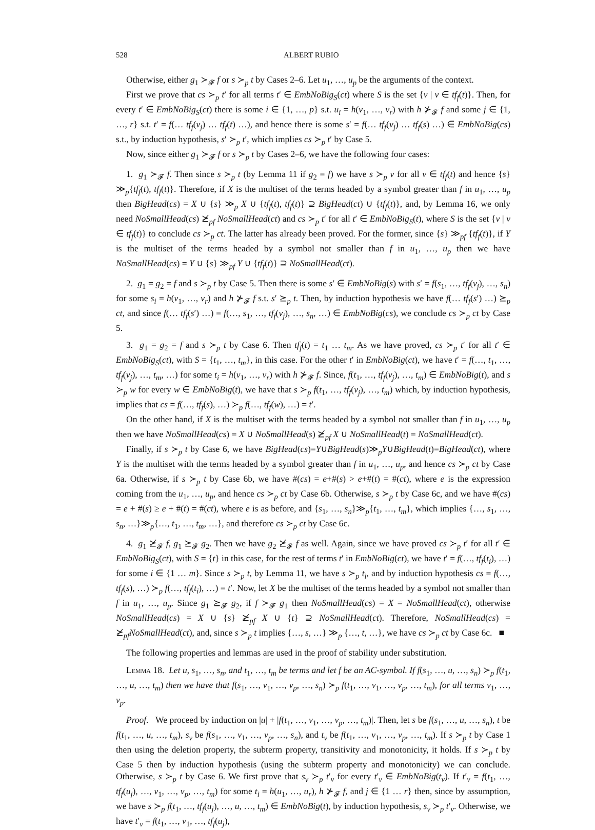528 ALBERT RUBIO
Otherwise, either g<sub>1</sub> ≻<sub>𝓕</sub> f or s ≻<sub>p</sub> t by Cases 2–6. Let u<sub>1</sub>, …, u<sub>p</sub> be the arguments of the context.
First we prove that cs ≻<sub>p</sub> t′ for all terms t′ ∈ EmbNoBig<sub>S</sub>(ct) where S is the set {v | v ∈ tf<sub>f</sub>(t)}. Then, for every t′ ∈ EmbNoBig<sub>S</sub>(ct) there is some i ∈ {1, …, p} s.t. u<sub>i</sub> = h(v<sub>1</sub>, …, v<sub>r</sub>) with h ⊁<sub>𝓕</sub> f and some j ∈ {1, …, r} s.t. t′ = f(… tf<sub>f</sub>(v<sub>j</sub>) … tf<sub>f</sub>(t) …), and hence there is some s′ = f(… tf<sub>f</sub>(v<sub>j</sub>) … tf<sub>f</sub>(s) …) ∈ EmbNoBig(cs) s.t., by induction hypothesis, s′ ≻<sub>p</sub> t′, which implies cs ≻<sub>p</sub> t′ by Case 5.
Now, since either g<sub>1</sub> ≻<sub>𝓕</sub> f or s ≻<sub>p</sub> t by Cases 2–6, we have the following four cases:
1. g<sub>1</sub> ≻<sub>𝓕</sub> f. Then since s ≻<sub>p</sub> t (by Lemma 11 if g<sub>2</sub> = f) we have s ≻<sub>p</sub> v for all v ∈ tf<sub>f</sub>(t) and hence {s}≫<sub>p</sub>{tf<sub>f</sub>(t), tf<sub>f</sub>(t)}. Therefore, if X is the multiset of the terms headed by a symbol greater than f in u<sub>1</sub>, …, u<sub>p</sub> then BigHead(cs) = X ∪ {s} ≫<sub>p</sub> X ∪ {tf<sub>f</sub>(t), tf<sub>f</sub>(t)} ⊇ BigHead(ct) ∪ {tf<sub>f</sub>(t)}, and, by Lemma 16, we only need NoSmallHead(cs) ⪰̸<sub>pf</sub> NoSmallHead(ct) and cs ≻<sub>p</sub> t′ for all t′ ∈ EmbNoBig<sub>S</sub>(t), where S is the set {v | v ∈ tf<sub>f</sub>(t)} to conclude cs ≻<sub>p</sub> ct. The latter has already been proved. For the former, since {s} ≫<sub>pf</sub> {tf<sub>f</sub>(t)}, if Y is the multiset of the terms headed by a symbol not smaller than f in u<sub>1</sub>, …, u<sub>p</sub> then we have NoSmallHead(cs) = Y ∪ {s} ≫<sub>pf</sub> Y ∪ {tf<sub>f</sub>(t)} ⊇ NoSmallHead(ct).
2. g<sub>1</sub> = g<sub>2</sub> = f and s ≻<sub>p</sub> t by Case 5. Then there is some s′ ∈ EmbNoBig(s) with s′ = f(s<sub>1</sub>, …, tf<sub>f</sub>(v<sub>j</sub>), …, s<sub>n</sub>) for some s<sub>i</sub> = h(v<sub>1</sub>, …, v<sub>r</sub>) and h ⊁<sub>𝓕</sub> f s.t. s′ ⪰<sub>p</sub> t. Then, by induction hypothesis we have f(… tf<sub>f</sub>(s′) …) ⪰<sub>p</sub> ct, and since f(… tf<sub>f</sub>(s′) …) = f(…, s<sub>1</sub>, …, tf<sub>f</sub>(v<sub>j</sub>), …, s<sub>n</sub>, …) ∈ EmbNoBig(cs), we conclude cs ≻<sub>p</sub> ct by Case 5.
3. g<sub>1</sub> = g<sub>2</sub> = f and s ≻<sub>p</sub> t by Case 6. Then tf<sub>f</sub>(t) = t<sub>1</sub> … t<sub>m</sub>. As we have proved, cs ≻<sub>p</sub> t′ for all t′ ∈ EmbNoBig<sub>S</sub>(ct), with S = {t<sub>1</sub>, …, t<sub>m</sub>}, in this case. For the other t′ in EmbNoBig(ct), we have t′ = f(…, t<sub>1</sub>, …, tf<sub>f</sub>(v<sub>j</sub>), …, t<sub>m</sub>, …) for some t<sub>i</sub> = h(v<sub>1</sub>, …, v<sub>r</sub>) with h ⊁<sub>𝓕</sub> f. Since, f(t<sub>1</sub>, …, tf<sub>f</sub>(v<sub>j</sub>), …, t<sub>m</sub>) ∈ EmbNoBig(t), and s ≻<sub>p</sub> w for every w ∈ EmbNoBig(t), we have that s ≻<sub>p</sub> f(t<sub>1</sub>, …, tf<sub>f</sub>(v<sub>j</sub>), …, t<sub>m</sub>) which, by induction hypothesis, implies that cs = f(…, tf<sub>f</sub>(s), …) ≻<sub>p</sub> f(…, tf<sub>f</sub>(w), …) = t′.
On the other hand, if X is the multiset with the terms headed by a symbol not smaller than f in u<sub>1</sub>, …, u<sub>p</sub> then we have NoSmallHead(cs) = X ∪ NoSmallHead(s) ⪰̸<sub>pf</sub> X ∪ NoSmallHead(t) = NoSmallHead(ct).
Finally, if s ≻<sub>p</sub> t by Case 6, we have BigHead(cs)=Y∪BigHead(s)≫<sub>p</sub>Y∪BigHead(t)=BigHead(ct), where Y is the multiset with the terms headed by a symbol greater than f in u<sub>1</sub>, …, u<sub>p</sub>, and hence cs ≻<sub>p</sub> ct by Case 6a. Otherwise, if s ≻<sub>p</sub> t by Case 6b, we have #(cs) = e+#(s) > e+#(t) = #(ct), where e is the expression coming from the u<sub>1</sub>, …, u<sub>p</sub>, and hence cs ≻<sub>p</sub> ct by Case 6b. Otherwise, s ≻<sub>p</sub> t by Case 6c, and we have #(cs) = e + #(s) ≥ e + #(t) = #(ct), where e is as before, and {s<sub>1</sub>, …, s<sub>n</sub>}≫<sub>p</sub>{t<sub>1</sub>, …, t<sub>m</sub>}, which implies {…, s<sub>1</sub>, …, s<sub>n</sub>, …}≫<sub>p</sub>{…, t<sub>1</sub>, …, t<sub>m</sub>, …}, and therefore cs ≻<sub>p</sub> ct by Case 6c.
4. g<sub>1</sub> ⪰̸<sub>𝓕</sub> f, g<sub>1</sub> ⪰<sub>𝓕</sub> g<sub>2</sub>. Then we have g<sub>2</sub> ⪰̸<sub>𝓕</sub> f as well. Again, since we have proved cs ≻<sub>p</sub> t′ for all t′ ∈ EmbNoBig<sub>S</sub>(ct), with S = {t} in this case, for the rest of terms t′ in EmbNoBig(ct), we have t′ = f(…, tf<sub>f</sub>(t<sub>i</sub>), …) for some i ∈ {1 … m}. Since s ≻<sub>p</sub> t, by Lemma 11, we have s ≻<sub>p</sub> t<sub>i</sub>, and by induction hypothesis cs = f(…, tf<sub>f</sub>(s), …) ≻<sub>p</sub> f(…, tf<sub>f</sub>(t<sub>i</sub>), …) = t′. Now, let X be the multiset of the terms headed by a symbol not smaller than f in u<sub>1</sub>, …, u<sub>p</sub>. Since g<sub>1</sub> ⪰<sub>𝓕</sub> g<sub>2</sub>, if f ≻<sub>𝓕</sub> g<sub>1</sub> then NoSmallHead(cs) = X = NoSmallHead(ct), otherwise NoSmallHead(cs) = X ∪ {s} ⪰̸<sub>pf</sub> X ∪ {t} ⊇ NoSmallHead(ct). Therefore, NoSmallHead(cs) = ⪰̸<sub>pf</sub>NoSmallHead(ct), and, since s ≻<sub>p</sub> t implies {…, s, …} ≫<sub>p</sub> {…, t, …}, we have cs ≻<sub>p</sub> ct by Case 6c. ■
The following properties and lemmas are used in the proof of stability under substitution.
Lemma 18. Let u, s<sub>1</sub>, …, s<sub>n</sub>, and t<sub>1</sub>, …, t<sub>m</sub> be terms and let f be an AC-symbol. If f(s<sub>1</sub>, …, u, …, s<sub>n</sub>) ≻<sub>p</sub> f(t<sub>1</sub>, …, u, …, t<sub>m</sub>) then we have that f(s<sub>1</sub>, …, v<sub>1</sub>, …, v<sub>p</sub>, …, s<sub>n</sub>) ≻<sub>p</sub> f(t<sub>1</sub>, …, v<sub>1</sub>, …, v<sub>p</sub>, …, t<sub>m</sub>), for all terms v<sub>1</sub>, …, v<sub>p</sub>.
Proof. We proceed by induction on |u| + |f(t<sub>1</sub>, …, v<sub>1</sub>, …, v<sub>p</sub>, …, t<sub>m</sub>)|. Then, let s be f(s<sub>1</sub>, …, u, …, s<sub>n</sub>), t be f(t<sub>1</sub>, …, u, …, t<sub>m</sub>), s<sub>v</sub> be f(s<sub>1</sub>, …, v<sub>1</sub>, …, v<sub>p</sub>, …, s<sub>n</sub>), and t<sub>v</sub> be f(t<sub>1</sub>, …, v<sub>1</sub>, …, v<sub>p</sub>, …, t<sub>m</sub>). If s ≻<sub>p</sub> t by Case 1 then using the deletion property, the subterm property, transitivity and monotonicity, it holds. If s ≻<sub>p</sub> t by Case 5 then by induction hypothesis (using the subterm property and monotonicity) we can conclude. Otherwise, s ≻<sub>p</sub> t by Case 6. We first prove that s<sub>v</sub> ≻<sub>p</sub> t′<sub>v</sub> for every t′<sub>v</sub> ∈ EmbNoBig(t<sub>v</sub>). If t′<sub>v</sub> = f(t<sub>1</sub>, …, tf<sub>f</sub>(u<sub>j</sub>), …, v<sub>1</sub>, …, v<sub>p</sub>, …, t<sub>m</sub>) for some t<sub>i</sub> = h(u<sub>1</sub>, …, u<sub>r</sub>), h ⊁<sub>𝓕</sub> f, and j ∈ {1 … r} then, since by assumption, we have s ≻<sub>p</sub> f(t<sub>1</sub>, …, tf<sub>f</sub>(u<sub>j</sub>), …, u, …, t<sub>m</sub>) ∈ EmbNoBig(t), by induction hypothesis, s<sub>v</sub> ≻<sub>p</sub> t′<sub>v</sub>. Otherwise, we have t′<sub>v</sub> = f(t<sub>1</sub>, …, v<sub>1</sub>, …, tf<sub>f</sub>(u<sub>j</sub>),